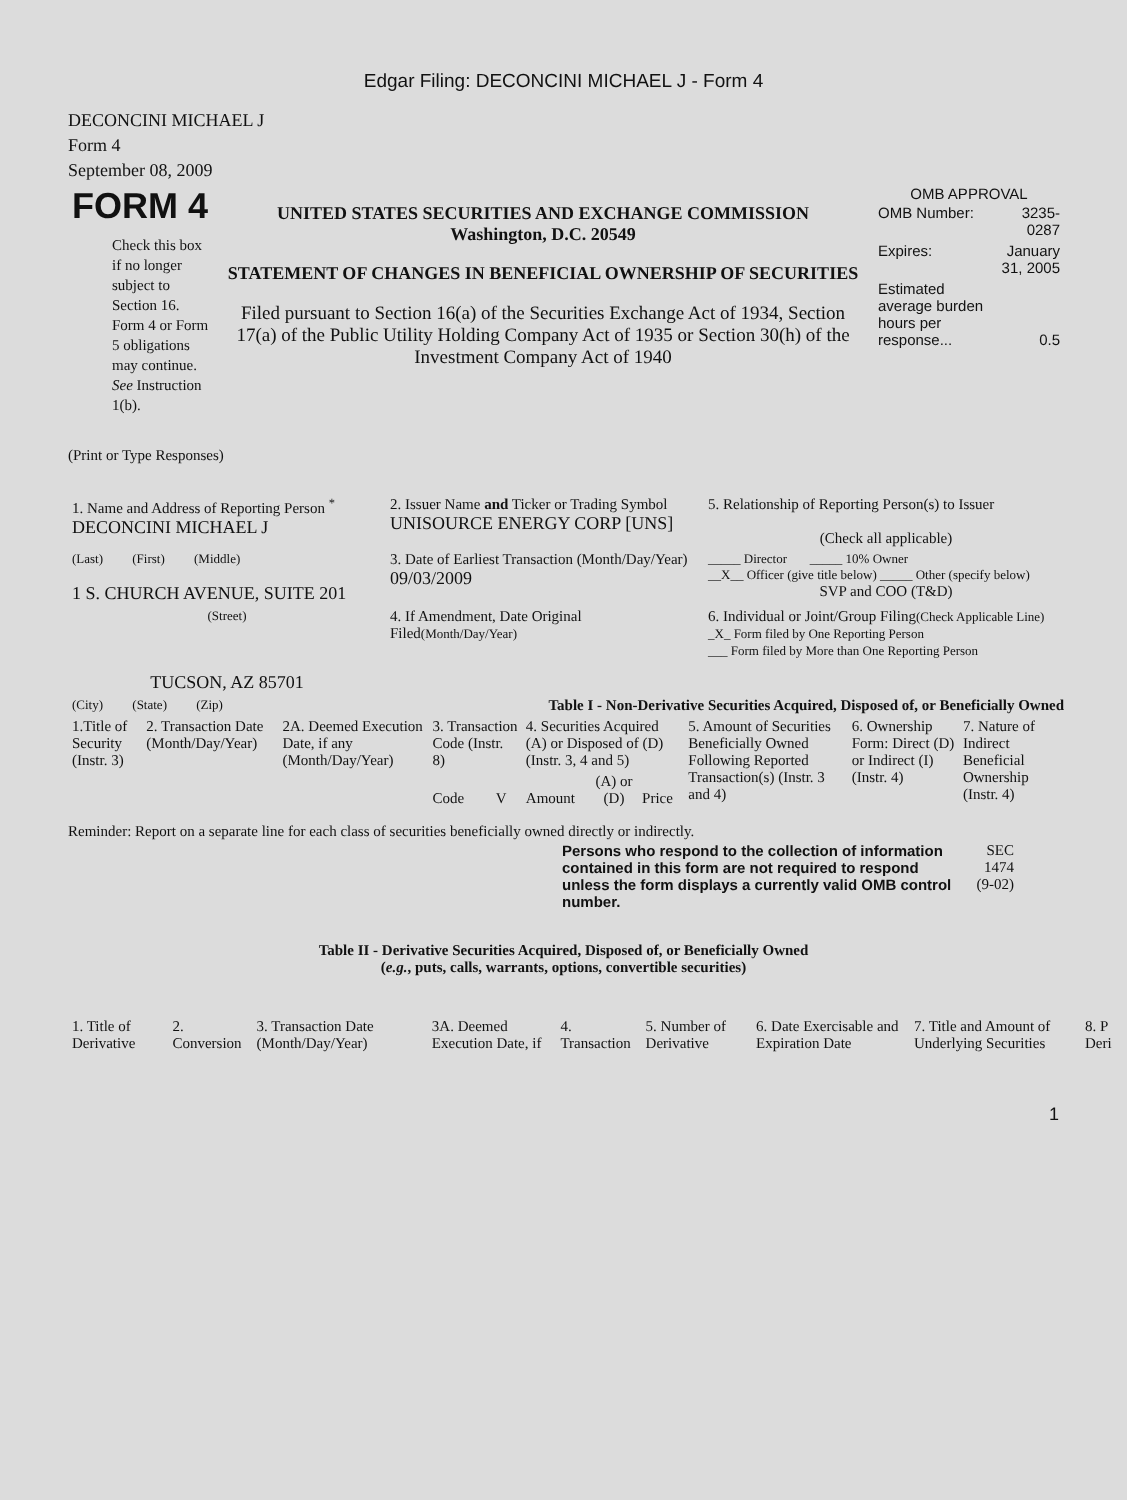Edgar Filing: DECONCINI MICHAEL J - Form 4
DECONCINI MICHAEL J
Form 4
September 08, 2009
| FORM 4 Check this box if no longer subject to Section 16. Form 4 or Form 5 obligations may continue. See Instruction 1(b). | UNITED STATES SECURITIES AND EXCHANGE COMMISSION Washington, D.C. 20549 STATEMENT OF CHANGES IN BENEFICIAL OWNERSHIP OF SECURITIES Filed pursuant to Section 16(a) of the Securities Exchange Act of 1934, Section 17(a) of the Public Utility Holding Company Act of 1935 or Section 30(h) of the Investment Company Act of 1940 | OMB APPROVAL / OMB Number: / 3235-0287 / / Expires: / January 31, 2005 / / Estimated average burden hours per response... / 0.5 / |
(Print or Type Responses)
| 1. Name and Address of Reporting Person <sup>*</sup> DECONCINI MICHAEL J | 2. Issuer Name and Ticker or Trading Symbol UNISOURCE ENERGY CORP [UNS] | 5. Relationship of Reporting Person(s) to Issuer (Check all applicable) |
| (Last) (First) (Middle) 1 S. CHURCH AVENUE, SUITE 201 | 3. Date of Earliest Transaction (Month/Day/Year) 09/03/2009 | _____ Director _____ 10% Owner __X__ Officer (give title below) _____ Other (specify below) SVP and COO (T&D) |
| (Street) TUCSON, AZ 85701 | 4. If Amendment, Date Original Filed (Month/Day/Year) | 6. Individual or Joint/Group Filing (Check Applicable Line) _X_ Form filed by One Reporting Person ___ Form filed by More than One Reporting Person |
| (City) (State) (Zip) | Table I - Non-Derivative Securities Acquired, Disposed of, or Beneficially Owned | |
| 1.Title of Security (Instr. 3) | 2. Transaction Date (Month/Day/Year) | 2A. Deemed Execution Date, if any (Month/Day/Year) | 3. Transaction Code (Instr. 8) | | 4. Securities Acquired (A) or Disposed of (D) (Instr. 3, 4 and 5) | | | 5. Amount of Securities Beneficially Owned Following Reported Transaction(s) (Instr. 3 and 4) | 6. Ownership Form: Direct (D) or Indirect (I) (Instr. 4) | 7. Nature of Indirect Beneficial Ownership (Instr. 4) |
| --- | --- | --- | --- | --- | --- | --- | --- | --- | --- | --- |
| | | | Code | V | Amount | (A) or (D) | Price | | | |
Reminder: Report on a separate line for each class of securities beneficially owned directly or indirectly.
| Persons who respond to the collection of information contained in this form are not required to respond unless the form displays a currently valid OMB control number. | SEC 1474 (9-02) |
Table II - Derivative Securities Acquired, Disposed of, or Beneficially Owned
(e.g., puts, calls, warrants, options, convertible securities)
| 1. Title of Derivative | 2. Conversion | 3. Transaction Date (Month/Day/Year) | 3A. Deemed Execution Date, if | 4. Transaction | 5. Number of Derivative | 6. Date Exercisable and Expiration Date | 7. Title and Amount of Underlying Securities | 8. P Deri |
1